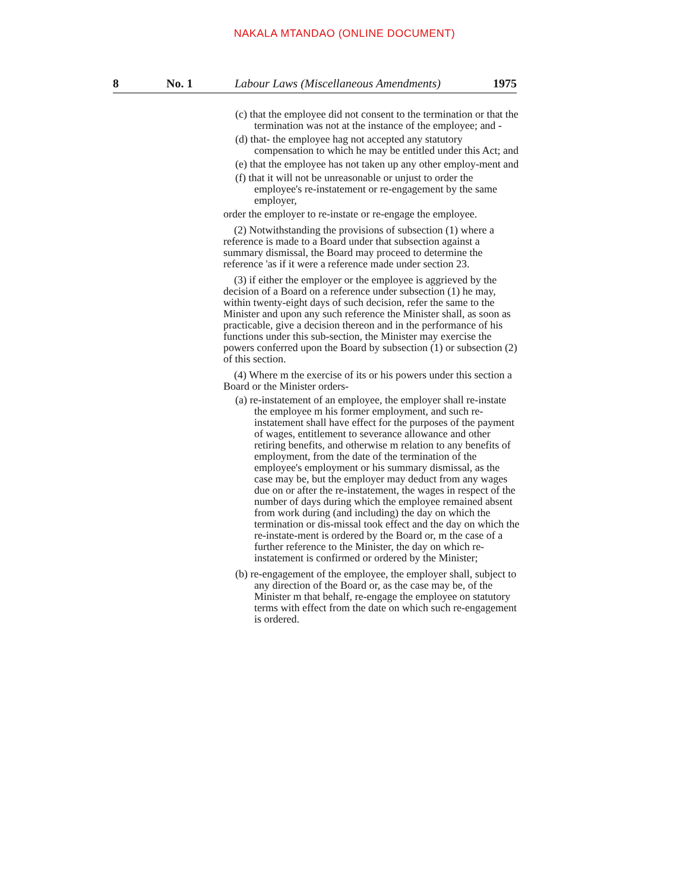NAKALA MTANDAO (ONLINE DOCUMENT)
8 No. 1 Labour Laws (Miscellaneous Amendments) 1975
(c) that the employee did not consent to the termination or that the termination was not at the instance of the employee; and -
(d) that- the employee hag not accepted any statutory compensation to which he may be entitled under this Act; and
(e) that the employee has not taken up any other employ-ment and
(f) that it will not be unreasonable or unjust to order the employee's re-instatement or re-engagement by the same employer,
order the employer to re-instate or re-engage the employee.
(2) Notwithstanding the provisions of subsection (1) where a reference is made to a Board under that subsection against a summary dismissal, the Board may proceed to determine the reference 'as if it were a reference made under section 23.
(3) if either the employer or the employee is aggrieved by the decision of a Board on a reference under subsection (1) he may, within twenty-eight days of such decision, refer the same to the Minister and upon any such reference the Minister shall, as soon as practicable, give a decision thereon and in the performance of his functions under this sub-section, the Minister may exercise the powers conferred upon the Board by subsection (1) or subsection (2) of this section.
(4) Where m the exercise of its or his powers under this section a Board or the Minister orders-
(a) re-instatement of an employee, the employer shall re-instate the employee m his former employment, and such re-instatement shall have effect for the purposes of the payment of wages, entitlement to severance allowance and other retiring benefits, and otherwise m relation to any benefits of employment, from the date of the termination of the employee's employment or his summary dismissal, as the case may be, but the employer may deduct from any wages due on or after the re-instatement, the wages in respect of the number of days during which the employee remained absent from work during (and including) the day on which the termination or dis-missal took effect and the day on which the re-instate-ment is ordered by the Board or, m the case of a further reference to the Minister, the day on which re-instatement is confirmed or ordered by the Minister;
(b) re-engagement of the employee, the employer shall, subject to any direction of the Board or, as the case may be, of the Minister m that behalf, re-engage the employee on statutory terms with effect from the date on which such re-engagement is ordered.